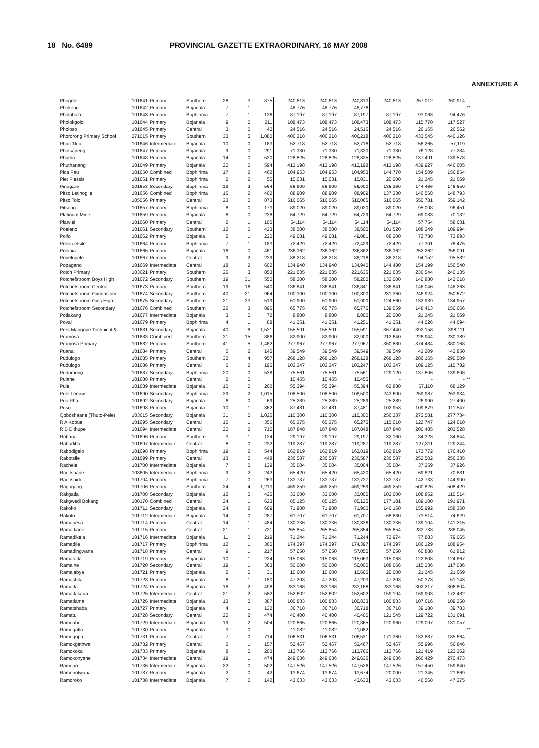18 No. 6489 PROVINCIAL GAZETTE EXTRAORDINARY, 16 MAY 2008
ANNEXTURE A
| Phogole | 101641 | Primary | Southern | 28 | 3 | 875 | 240,813 | 240,813 | 240,813 | 240,813 | 257,012 | 260,914 | |
| Phokeng | 101642 | Primary | Bojanala | 7 | 1 | - | 48,776 | 48,776 | 48,776 | - | - | - | ** |
| Pholoholo | 101643 | Primary | Bophirima | 7 | 1 | 136 | 87,197 | 87,197 | 87,197 | 87,197 | 93,063 | 94,476 | |
| Pholokgolo | 101644 | Primary | Bojanala | 9 | 0 | 211 | 108,473 | 108,473 | 108,473 | 108,473 | 115,770 | 117,527 | |
| Pholoso | 101645 | Primary | Central | 3 | 0 | 40 | 24,516 | 24,516 | 24,516 | 24,516 | 26,165 | 26,562 | |
| Phororong Primary School | 271015 | Primary | Southern | 33 | 5 | 1,080 | 406,218 | 406,218 | 406,218 | 406,218 | 433,545 | 440,126 | |
| Phuti Tlou | 101646 | Intermediate | Bojanala | 10 | 0 | 183 | 52,718 | 52,718 | 52,718 | 52,718 | 56,265 | 57,119 | |
| Photsaneng | 101647 | Primary | Bojanala | 9 | 0 | 291 | 71,330 | 71,330 | 71,330 | 71,330 | 76,128 | 77,284 | |
| Phutha | 101648 | Primary | Bojanala | 14 | 0 | 530 | 128,825 | 128,825 | 128,825 | 128,825 | 137,491 | 139,578 | |
| Phuthanang | 101649 | Primary | Bojanala | 20 | 0 | 594 | 412,198 | 412,198 | 412,198 | 412,198 | 439,927 | 446,605 | |
| Pica Pau | 101650 | Combined | Bophirima | 17 | 2 | 462 | 104,953 | 104,953 | 104,953 | 144,770 | 154,509 | 156,854 | |
| Piet Plessis | 101651 | Primary | Bophirima | 2 | 2 | 55 | 15,031 | 15,031 | 15,031 | 20,000 | 21,345 | 21,669 | |
| Pinagare | 101653 | Secondary | Bophirima | 19 | 2 | 564 | 56,900 | 56,900 | 56,900 | 135,360 | 144,466 | 146,659 | |
| Pitso Letlhogile | 101656 | Combined | Bophirima | 15 | 2 | 402 | 88,909 | 88,909 | 88,909 | 137,330 | 146,568 | 148,793 | |
| Pitso Tolo | 105056 | Primary | Central | 23 | 0 | 873 | 516,065 | 516,065 | 516,065 | 516,065 | 550,781 | 559,142 | |
| Pitsong | 101657 | Primary | Bophirima | 8 | 0 | 173 | 89,020 | 89,020 | 89,020 | 89,020 | 95,008 | 96,451 | |
| Platinum Mine | 101659 | Primary | Bojanala | 8 | 0 | 238 | 64,729 | 64,729 | 64,729 | 64,729 | 69,083 | 70,132 | |
| Platvlei | 101660 | Primary | Central | 2 | 1 | 105 | 54,114 | 54,114 | 54,114 | 54,114 | 57,754 | 58,631 | |
| Poeleno | 101661 | Secondary | Southern | 12 | 0 | 423 | 38,500 | 38,500 | 38,500 | 101,520 | 108,349 | 109,994 | |
| Poifo | 101662 | Primary | Bojanala | 5 | 1 | 220 | 49,081 | 49,081 | 49,081 | 68,200 | 72,788 | 73,893 | |
| Polokoetsile | 101664 | Primary | Bophirima | 7 | 1 | 183 | 72,429 | 72,429 | 72,429 | 72,429 | 77,301 | 78,475 | |
| Polonia | 101665 | Primary | Bojanala | 16 | 0 | 461 | 236,362 | 236,362 | 236,362 | 236,362 | 252,262 | 256,091 | |
| Ponelopele | 101667 | Primary | Central | 9 | 2 | 239 | 88,218 | 88,218 | 88,218 | 88,218 | 94,152 | 95,582 | |
| Popagano | 101669 | Intermediate | Central | 18 | 2 | 602 | 134,940 | 134,940 | 134,940 | 144,480 | 154,199 | 156,540 | |
| Potch Primary | 103621 | Primary | Southern | 25 | 3 | 853 | 221,635 | 221,635 | 221,635 | 221,635 | 236,544 | 240,135 | |
| Potchefstroom Boys High | 101672 | Secondary | Southern | 19 | 31 | 550 | 58,200 | 58,200 | 58,200 | 132,000 | 140,880 | 143,018 | |
| Potchefstroom Central | 101673 | Primary | Southern | 19 | 16 | 540 | 136,841 | 136,841 | 136,841 | 136,841 | 146,046 | 148,263 | |
| Potchefstroom Gimnasium | 101674 | Secondary | Southern | 40 | 21 | 964 | 100,300 | 100,300 | 100,300 | 231,360 | 246,924 | 250,672 | |
| Potchefstroom Girls High | 101675 | Secondary | Southern | 21 | 33 | 519 | 51,900 | 51,900 | 51,900 | 124,560 | 132,939 | 134,957 | |
| Potchefstroom Secondary | 101676 | Combined | Southern | 22 | 3 | 896 | 65,775 | 65,775 | 65,775 | 139,059 | 148,413 | 150,666 | |
| Potlakang | 101677 | Intermediate | Bojanala | 3 | 0 | 72 | 8,800 | 8,800 | 8,800 | 20,000 | 21,345 | 21,669 | |
| Poval | 101679 | Primary | Bophirima | 4 | 1 | 88 | 41,251 | 41,251 | 41,251 | 41,251 | 44,026 | 44,694 | |
| Pres Mangope Technical & | 101681 | Secondary | Bojanala | 40 | 8 | 1,531 | 155,591 | 155,591 | 155,591 | 367,440 | 392,158 | 398,111 | |
| Promosa | 101683 | Combined | Southern | 31 | 15 | 886 | 82,900 | 82,900 | 82,900 | 212,640 | 226,944 | 230,389 | |
| Promosa Primary | 101682 | Primary | Southern | 41 | 5 | 1,462 | 277,967 | 277,967 | 277,967 | 350,880 | 374,484 | 380,168 | |
| Puana | 101684 | Primary | Central | 5 | 2 | 145 | 39,549 | 39,549 | 39,549 | 39,549 | 42,209 | 42,850 | |
| Pudulogo | 101685 | Primary | Southern | 32 | 4 | 957 | 268,128 | 268,128 | 268,128 | 268,128 | 286,165 | 290,509 | |
| Pudulogo | 101686 | Primary | Central | 6 | 2 | 195 | 102,247 | 102,247 | 102,247 | 102,247 | 109,125 | 110,782 | |
| Pudumong | 101687 | Secondary | Bophirima | 20 | 0 | 538 | 75,561 | 75,561 | 75,561 | 129,120 | 137,806 | 139,898 | |
| Pulane | 101688 | Primary | Central | 2 | 0 | | 10,455 | 10,455 | 10,455 | - | - | - | ** |
| Pule | 101689 | Intermediate | Bojanala | 10 | 0 | 262 | 55,394 | 55,394 | 55,394 | 62,880 | 67,110 | 68,129 | |
| Pule Leeuw | 101690 | Secondary | Bophirima | 39 | 2 | 1,015 | 108,500 | 108,500 | 108,500 | 243,600 | 259,987 | 263,934 | |
| Puo Pha | 101692 | Secondary | Bojanala | 6 | 0 | 69 | 25,289 | 25,289 | 25,289 | 25,289 | 26,990 | 27,400 | |
| Puso | 101693 | Primary | Bojanala | 10 | 1 | 362 | 87,481 | 87,481 | 87,481 | 102,953 | 109,879 | 111,547 | |
| Qoboshaane (Thuto-Pele) | 103615 | Secondary | Bojanala | 31 | 0 | 1,025 | 110,300 | 110,300 | 110,300 | 256,337 | 273,581 | 277,734 | |
| R A Kobue | 101695 | Secondary | Central | 15 | 1 | 356 | 65,275 | 65,275 | 65,275 | 115,010 | 122,747 | 124,610 | |
| R B Dithupe | 101694 | Intermediate | Central | 20 | 2 | 715 | 187,848 | 187,848 | 187,848 | 187,848 | 200,485 | 203,528 | |
| Rabana | 101696 | Primary | Southern | 3 | 1 | 134 | 29,197 | 29,197 | 29,197 | 32,160 | 34,323 | 34,844 | |
| Rabodiba | 101697 | Intermediate | Central | 8 | 0 | 232 | 119,287 | 119,287 | 119,287 | 119,287 | 127,311 | 129,244 | |
| Rabodigelo | 101698 | Primary | Bophirima | 19 | 2 | 544 | 162,819 | 162,819 | 162,819 | 162,819 | 173,772 | 176,410 | |
| Rabotsile | 101699 | Primary | Central | 13 | 0 | 448 | 236,587 | 236,587 | 236,587 | 236,587 | 252,502 | 256,335 | |
| Rachele | 101700 | Intermediate | Bojanala | 7 | 0 | 139 | 35,004 | 35,004 | 35,004 | 35,004 | 37,359 | 37,926 | |
| Raditshane | 103605 | Intermediate | Bophirima | 9 | 2 | 242 | 65,420 | 65,420 | 65,420 | 65,420 | 69,821 | 70,881 | |
| Raditshidi | 101704 | Primary | Bophirima | 7 | 0 | 263 | 133,737 | 133,737 | 133,737 | 133,737 | 142,733 | 144,900 | |
| Ragogang | 101706 | Primary | Southern | 34 | 4 | 1,213 | 469,259 | 469,259 | 469,259 | 469,259 | 500,826 | 508,429 | |
| Rakgatla | 101708 | Secondary | Bojanala | 12 | 0 | 425 | 33,000 | 33,000 | 33,000 | 102,000 | 108,862 | 110,514 | |
| Rakgwedi Bokang | 100170 | Combined | Central | 24 | 1 | 623 | 85,125 | 85,125 | 85,125 | 177,181 | 189,100 | 191,971 | |
| Rakoko | 101711 | Secondary | Bojanala | 24 | 2 | 609 | 71,900 | 71,900 | 71,900 | 146,160 | 155,992 | 158,360 | |
| Rakoto | 101712 | Intermediate | Bojanala | 14 | 0 | 287 | 61,707 | 61,707 | 61,707 | 68,880 | 73,514 | 74,629 | |
| Ramabesa | 101714 | Primary | Central | 14 | 1 | 484 | 130,336 | 130,336 | 130,336 | 130,336 | 139,104 | 141,215 | |
| Ramadiane | 101715 | Primary | Central | 21 | 1 | 721 | 265,854 | 265,854 | 265,854 | 265,854 | 283,738 | 288,045 | |
| Ramadikela | 101716 | Intermediate | Bojanala | 11 | 0 | 219 | 71,244 | 71,244 | 71,244 | 72,974 | 77,883 | 79,065 | |
| Ramadile | 101717 | Primary | Bophirima | 12 | 1 | 360 | 174,397 | 174,397 | 174,397 | 174,397 | 186,129 | 188,954 | |
| Ramadingwana | 101718 | Primary | Central | 9 | 1 | 217 | 57,050 | 57,050 | 57,050 | 57,050 | 60,888 | 61,812 | |
| Ramafatla | 101719 | Primary | Bojanala | 10 | 1 | 224 | 115,063 | 115,063 | 115,063 | 115,063 | 122,803 | 124,667 | |
| Ramaine | 101720 | Secondary | Central | 19 | 1 | 363 | 50,000 | 50,000 | 50,000 | 108,066 | 115,336 | 117,086 | |
| Ramalebya | 101721 | Primary | Bojanala | 5 | 0 | 31 | 10,600 | 10,600 | 10,600 | 20,000 | 21,345 | 21,669 | |
| Ramashita | 101723 | Primary | Bojanala | 6 | 1 | 180 | 47,203 | 47,203 | 47,203 | 47,203 | 50,378 | 51,143 | |
| Ramatla | 101724 | Primary | Bojanala | 18 | 2 | 498 | 283,168 | 283,168 | 283,168 | 283,168 | 302,217 | 306,804 | |
| Ramatlakana | 101725 | Intermediate | Central | 21 | 2 | 582 | 152,602 | 152,602 | 152,602 | 159,194 | 169,903 | 172,482 | |
| Ramatlama | 101726 | Intermediate | Bojanala | 13 | 0 | 387 | 100,833 | 100,833 | 100,833 | 100,833 | 107,616 | 109,250 | |
| Ramatshaba | 101727 | Primary | Bojanala | 4 | 1 | 132 | 36,718 | 36,718 | 36,718 | 36,718 | 39,188 | 39,783 | |
| Ramatu | 101728 | Secondary | Central | 20 | 2 | 474 | 40,400 | 40,400 | 40,400 | 121,545 | 129,722 | 131,691 | |
| Ramoabi | 101729 | Intermediate | Bojanala | 19 | 2 | 504 | 120,865 | 120,865 | 120,865 | 120,960 | 129,097 | 131,057 | |
| Ramogatla | 101730 | Primary | Bojanala | 3 | 0 | - | 11,082 | 11,082 | 11,082 | - | - | - | ** |
| Ramogopa | 101731 | Primary | Central | 7 | 0 | 714 | 106,531 | 106,531 | 106,531 | 171,360 | 182,887 | 185,664 | |
| Ramokgethwa | 101732 | Primary | Central | 6 | 1 | 157 | 52,467 | 52,467 | 52,467 | 52,467 | 55,996 | 56,846 | |
| Ramokoka | 101733 | Primary | Bojanala | 8 | 0 | 203 | 113,766 | 113,766 | 113,766 | 113,766 | 121,419 | 123,262 | |
| Ramokonyane | 101734 | Intermediate | Central | 19 | 1 | 474 | 249,636 | 249,636 | 249,636 | 249,636 | 266,429 | 270,473 | |
| Ramono | 101736 | Intermediate | Bojanala | 22 | 0 | 502 | 147,526 | 147,526 | 147,526 | 147,526 | 157,450 | 159,840 | |
| Ramonotwana | 101737 | Primary | Bojanala | 2 | 0 | 42 | 13,674 | 13,674 | 13,674 | 20,000 | 21,345 | 21,669 | |
| Ramoroko | 101738 | Intermediate | Bojanala | 7 | 0 | 142 | 43,633 | 43,633 | 43,633 | 43,633 | 46,568 | 47,275 | |